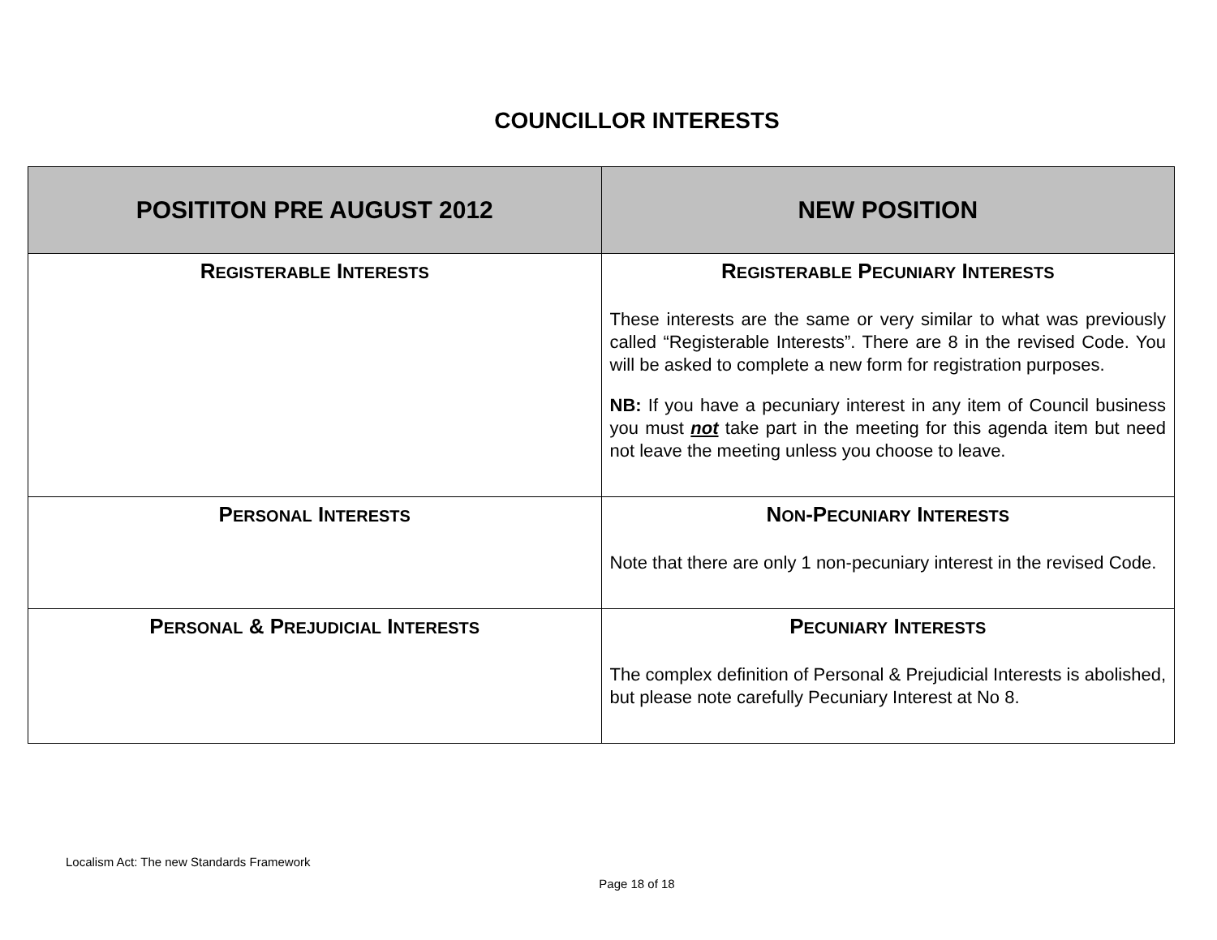COUNCILLOR INTERESTS
| POSITITON PRE AUGUST 2012 | NEW POSITION |
| --- | --- |
| R EGISTERABLE I NTERESTS | R EGISTERABLE P ECUNIARY I NTERESTS These interests are the same or very similar to what was previously called “Registerable Interests”. There are 8 in the revised Code. You will be asked to complete a new form for registration purposes. NB: If you have a pecuniary interest in any item of Council business you must not take part in the meeting for this agenda item but need not leave the meeting unless you choose to leave. |
| P ERSONAL I NTERESTS | N ON -P ECUNIARY I NTERESTS Note that there are only 1 non-pecuniary interest in the revised Code. |
| P ERSONAL & P REJUDICIAL I NTERESTS | P ECUNIARY I NTERESTS The complex definition of Personal & Prejudicial Interests is abolished, but please note carefully Pecuniary Interest at No 8. |
Localism Act: The new Standards Framework
Page 18 of 18